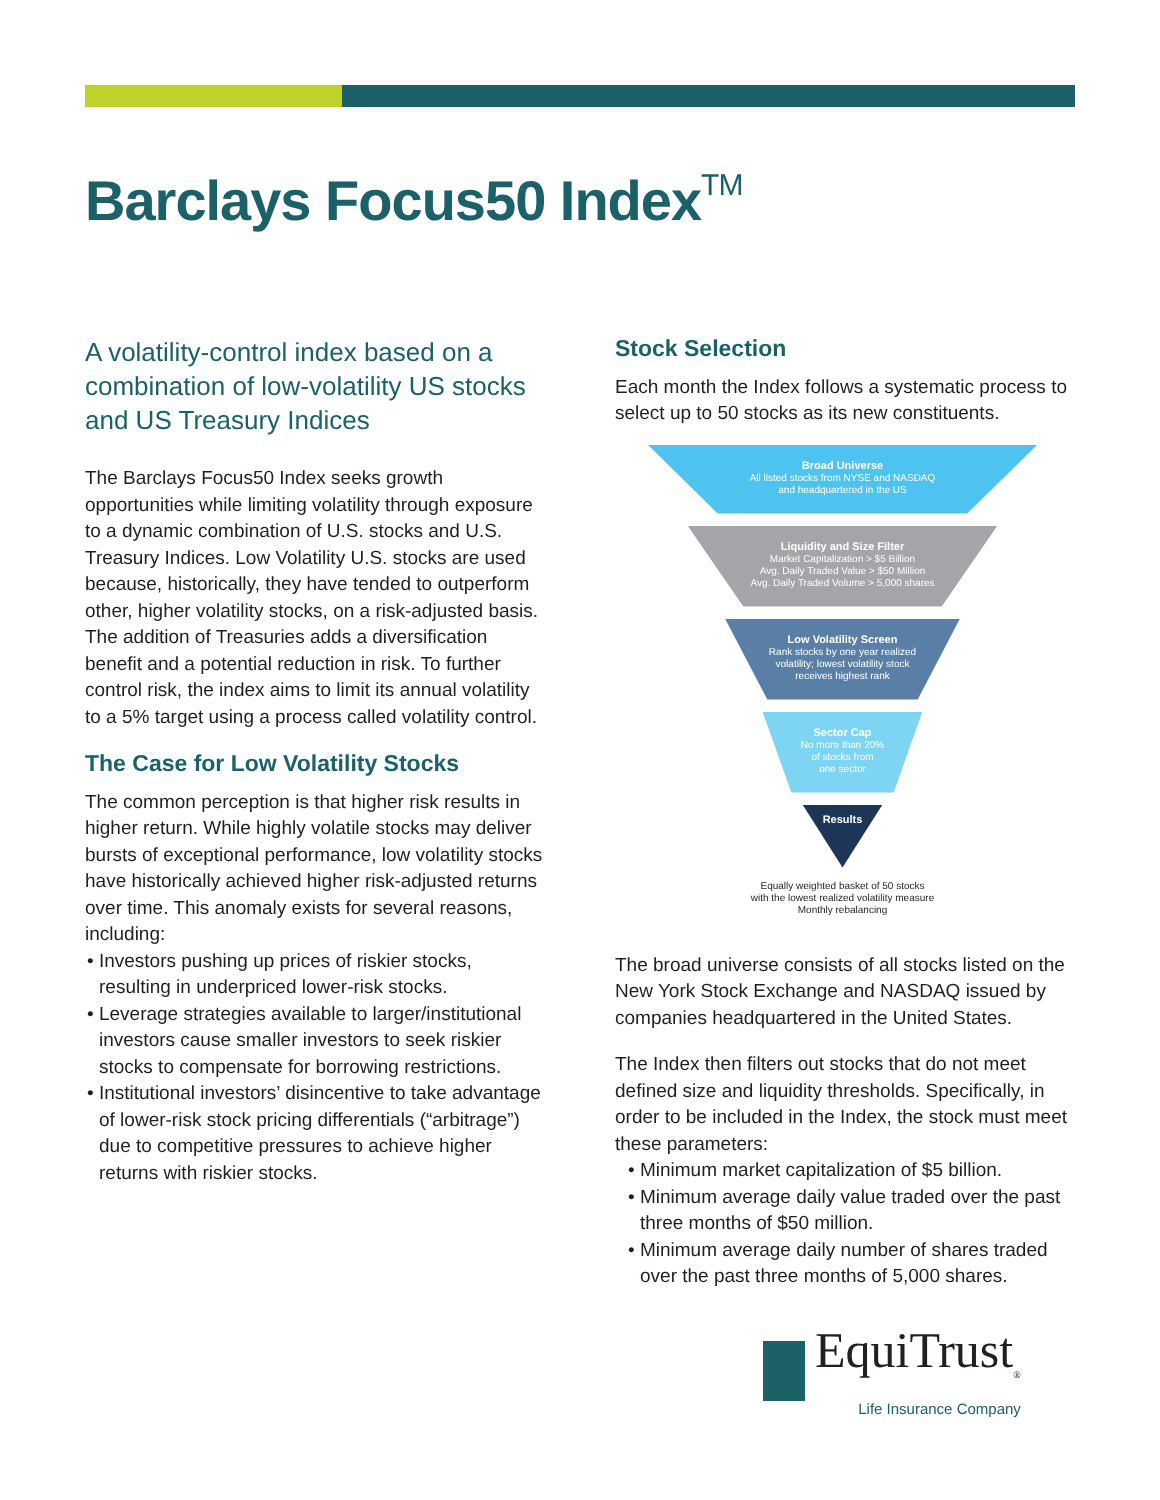Barclays Focus50 IndexTM
A volatility-control index based on a combination of low-volatility US stocks and US Treasury Indices
The Barclays Focus50 Index seeks growth opportunities while limiting volatility through exposure to a dynamic combination of U.S. stocks and U.S. Treasury Indices. Low Volatility U.S. stocks are used because, historically, they have tended to outperform other, higher volatility stocks, on a risk-adjusted basis. The addition of Treasuries adds a diversification benefit and a potential reduction in risk. To further control risk, the index aims to limit its annual volatility to a 5% target using a process called volatility control.
The Case for Low Volatility Stocks
The common perception is that higher risk results in higher return. While highly volatile stocks may deliver bursts of exceptional performance, low volatility stocks have historically achieved higher risk-adjusted returns over time. This anomaly exists for several reasons, including:
• Investors pushing up prices of riskier stocks, resulting in underpriced lower-risk stocks.
• Leverage strategies available to larger/institutional investors cause smaller investors to seek riskier stocks to compensate for borrowing restrictions.
• Institutional investors’ disincentive to take advantage of lower-risk stock pricing differentials (“arbitrage”) due to competitive pressures to achieve higher returns with riskier stocks.
Stock Selection
Each month the Index follows a systematic process to select up to 50 stocks as its new constituents.
Broad Universe
All listed stocks from NYSE and NASDAQ
and headquartered in the US
Liquidity and Size Filter
Market Capitalization > $5 Billion
Avg. Daily Traded Value > $50 Million
Avg. Daily Traded Volume > 5,000 shares
Low Volatility Screen
Rank stocks by one year realized
volatility; lowest volatility stock
receives highest rank
Sector Cap
No more than 20%
of stocks from
one sector
Results
Equally weighted basket of 50 stocks
with the lowest realized volatility measure
Monthly rebalancing
The broad universe consists of all stocks listed on the New York Stock Exchange and NASDAQ issued by companies headquartered in the United States.
The Index then filters out stocks that do not meet defined size and liquidity thresholds. Specifically, in order to be included in the Index, the stock must meet these parameters:
• Minimum market capitalization of $5 billion.
• Minimum average daily value traded over the past three months of $50 million.
• Minimum average daily number of shares traded over the past three months of 5,000 shares.
EquiTrust<sub>®</sub>
Life Insurance Company